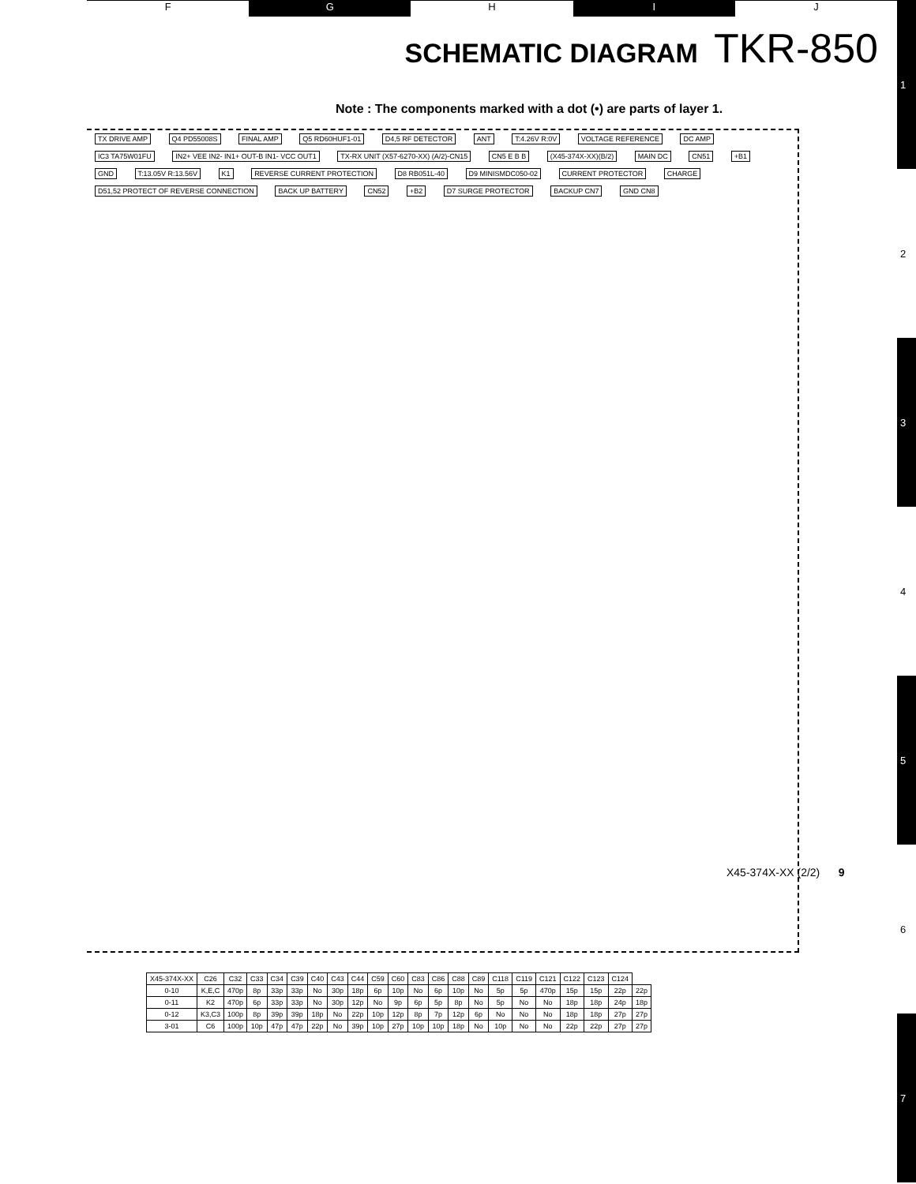F G H I J
1
2
3
4
5
6
7
SCHEMATIC DIAGRAM TKR-850
Note : The components marked with a dot (•) are parts of layer 1.
TX DRIVE AMP Q4 PD55008S FINAL AMP Q5 RD60HUF1-01 D4,5 RF DETECTOR ANT T:4.26V R:0V VOLTAGE REFERENCE DC AMP IC3 TA75W01FU
IN2+ VEE IN2- IN1+ OUT-B IN1- VCC OUT1
TX-RX UNIT (X57-6270-XX) (A/2)-CN15
CN5 E B B (X45-374X-XX)(B/2) MAIN DC CN51 +B1 GND T:13.05V R:13.56V K1 REVERSE CURRENT PROTECTION D8 RB051L-40 D9 MINISMDC050-02 CURRENT PROTECTOR CHARGE
D51,52 PROTECT OF REVERSE CONNECTION
BACK UP BATTERY CN52 +B2 D7 SURGE PROTECTOR BACKUP CN7 GND CN8
| X45-374X-XX | C26 | C32 | C33 | C34 | C39 | C40 | C43 | C44 | C59 | C60 | C83 | C86 | C88 | C89 | C118 | C119 | C121 | C122 | C123 | C124 | |
| 0-10 | K,E,C | 470p | 8p | 33p | 33p | No | 30p | 18p | 6p | 10p | No | 6p | 10p | No | 5p | 5p | 470p | 15p | 15p | 22p | 22p |
| 0-11 | K2 | 470p | 6p | 33p | 33p | No | 30p | 12p | No | 9p | 6p | 5p | 8p | No | 5p | No | No | 18p | 18p | 24p | 18p |
| 0-12 | K3,C3 | 100p | 8p | 39p | 39p | 18p | No | 22p | 10p | 12p | 8p | 7p | 12p | 6p | No | No | No | 18p | 18p | 27p | 27p |
| 3-01 | C6 | 100p | 10p | 47p | 47p | 22p | No | 39p | 10p | 27p | 10p | 10p | 18p | No | 10p | No | No | 22p | 22p | 27p | 27p |
X45-374X-XX (2/2) 9